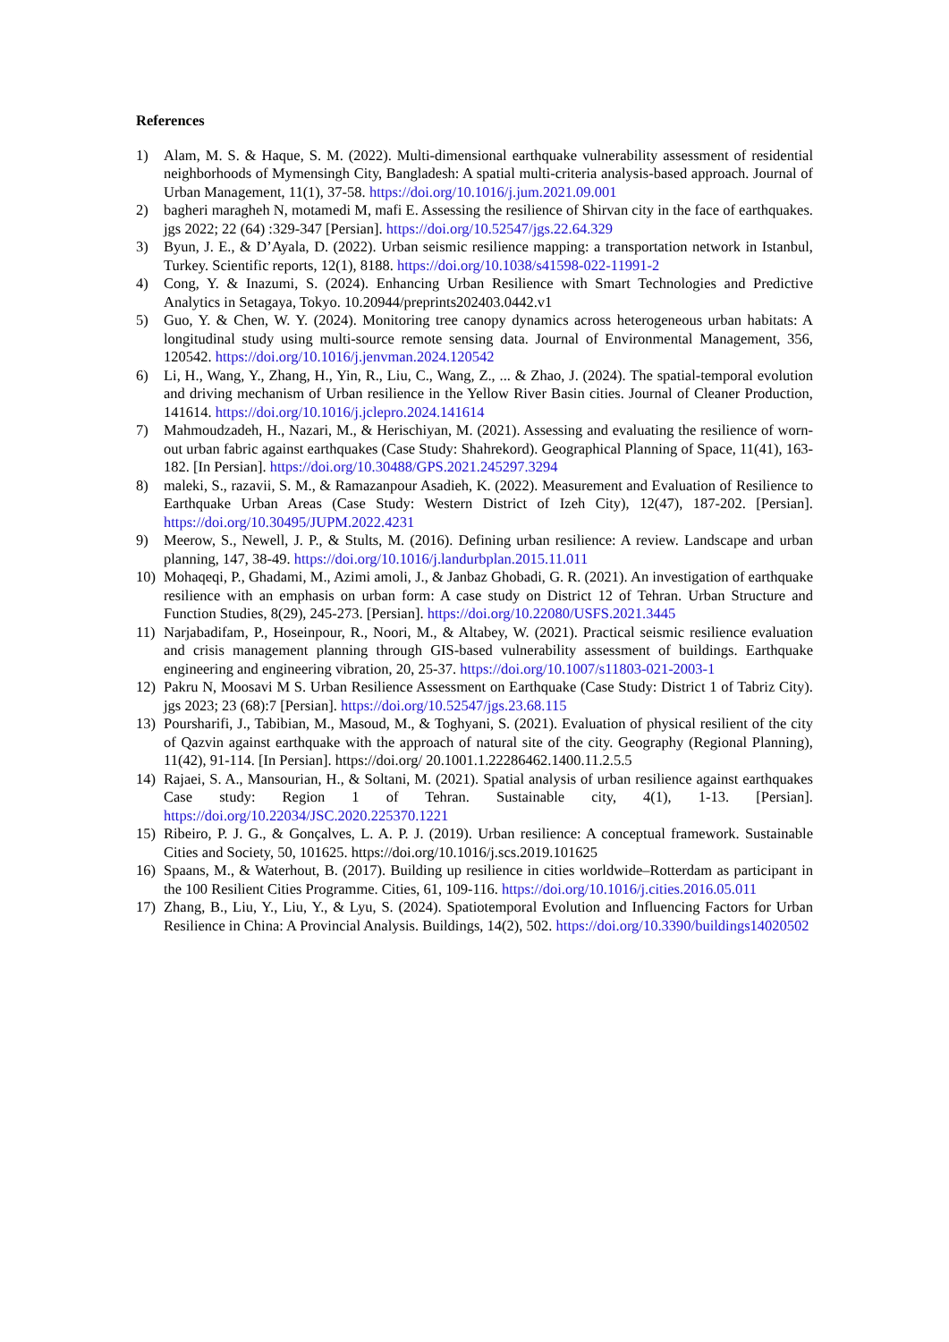References
1) Alam, M. S. & Haque, S. M. (2022). Multi-dimensional earthquake vulnerability assessment of residential neighborhoods of Mymensingh City, Bangladesh: A spatial multi-criteria analysis-based approach. Journal of Urban Management, 11(1), 37-58. https://doi.org/10.1016/j.jum.2021.09.001
2) bagheri maragheh N, motamedi M, mafi E. Assessing the resilience of Shirvan city in the face of earthquakes. jgs 2022; 22 (64) :329-347 [Persian]. https://doi.org/10.52547/jgs.22.64.329
3) Byun, J. E., & D’Ayala, D. (2022). Urban seismic resilience mapping: a transportation network in Istanbul, Turkey. Scientific reports, 12(1), 8188. https://doi.org/10.1038/s41598-022-11991-2
4) Cong, Y. & Inazumi, S. (2024). Enhancing Urban Resilience with Smart Technologies and Predictive Analytics in Setagaya, Tokyo. 10.20944/preprints202403.0442.v1
5) Guo, Y. & Chen, W. Y. (2024). Monitoring tree canopy dynamics across heterogeneous urban habitats: A longitudinal study using multi-source remote sensing data. Journal of Environmental Management, 356, 120542. https://doi.org/10.1016/j.jenvman.2024.120542
6) Li, H., Wang, Y., Zhang, H., Yin, R., Liu, C., Wang, Z., ... & Zhao, J. (2024). The spatial-temporal evolution and driving mechanism of Urban resilience in the Yellow River Basin cities. Journal of Cleaner Production, 141614. https://doi.org/10.1016/j.jclepro.2024.141614
7) Mahmoudzadeh, H., Nazari, M., & Herischiyan, M. (2021). Assessing and evaluating the resilience of worn-out urban fabric against earthquakes (Case Study: Shahrekord). Geographical Planning of Space, 11(41), 163-182. [In Persian]. https://doi.org/10.30488/GPS.2021.245297.3294
8) maleki, S., razavii, S. M., & Ramazanpour Asadieh, K. (2022). Measurement and Evaluation of Resilience to Earthquake Urban Areas (Case Study: Western District of Izeh City), 12(47), 187-202. [Persian]. https://doi.org/10.30495/JUPM.2022.4231
9) Meerow, S., Newell, J. P., & Stults, M. (2016). Defining urban resilience: A review. Landscape and urban planning, 147, 38-49. https://doi.org/10.1016/j.landurbplan.2015.11.011
10) Mohaqeqi, P., Ghadami, M., Azimi amoli, J., & Janbaz Ghobadi, G. R. (2021). An investigation of earthquake resilience with an emphasis on urban form: A case study on District 12 of Tehran. Urban Structure and Function Studies, 8(29), 245-273. [Persian]. https://doi.org/10.22080/USFS.2021.3445
11) Narjabadifam, P., Hoseinpour, R., Noori, M., & Altabey, W. (2021). Practical seismic resilience evaluation and crisis management planning through GIS-based vulnerability assessment of buildings. Earthquake engineering and engineering vibration, 20, 25-37. https://doi.org/10.1007/s11803-021-2003-1
12) Pakru N, Moosavi M S. Urban Resilience Assessment on Earthquake (Case Study: District 1 of Tabriz City). jgs 2023; 23 (68):7 [Persian]. https://doi.org/10.52547/jgs.23.68.115
13) Poursharifi, J., Tabibian, M., Masoud, M., & Toghyani, S. (2021). Evaluation of physical resilient of the city of Qazvin against earthquake with the approach of natural site of the city. Geography (Regional Planning), 11(42), 91-114. [In Persian]. https://doi.org/ 20.1001.1.22286462.1400.11.2.5.5
14) Rajaei, S. A., Mansourian, H., & Soltani, M. (2021). Spatial analysis of urban resilience against earthquakes Case study: Region 1 of Tehran. Sustainable city, 4(1), 1-13. [Persian]. https://doi.org/10.22034/JSC.2020.225370.1221
15) Ribeiro, P. J. G., & Gonçalves, L. A. P. J. (2019). Urban resilience: A conceptual framework. Sustainable Cities and Society, 50, 101625. https://doi.org/10.1016/j.scs.2019.101625
16) Spaans, M., & Waterhout, B. (2017). Building up resilience in cities worldwide–Rotterdam as participant in the 100 Resilient Cities Programme. Cities, 61, 109-116. https://doi.org/10.1016/j.cities.2016.05.011
17) Zhang, B., Liu, Y., Liu, Y., & Lyu, S. (2024). Spatiotemporal Evolution and Influencing Factors for Urban Resilience in China: A Provincial Analysis. Buildings, 14(2), 502. https://doi.org/10.3390/buildings14020502